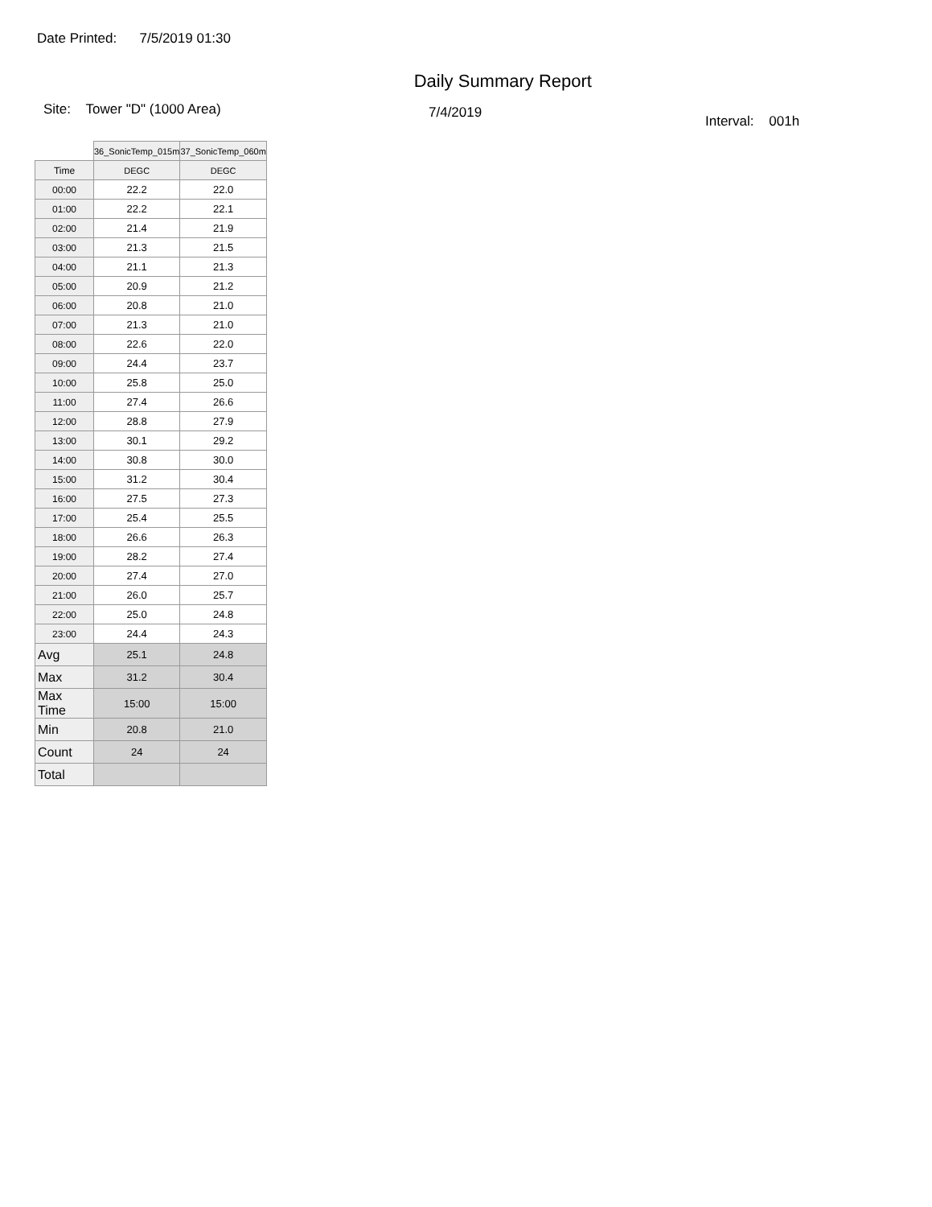Date Printed: 7/5/2019 01:30
Daily Summary Report
Site: Tower "D" (1000 Area) 7/4/2019
Interval: 001h
| | 36_SonicTemp_015m | 37_SonicTemp_060m |
| Time | DEGC | DEGC |
| 00:00 | 22.2 | 22.0 |
| 01:00 | 22.2 | 22.1 |
| 02:00 | 21.4 | 21.9 |
| 03:00 | 21.3 | 21.5 |
| 04:00 | 21.1 | 21.3 |
| 05:00 | 20.9 | 21.2 |
| 06:00 | 20.8 | 21.0 |
| 07:00 | 21.3 | 21.0 |
| 08:00 | 22.6 | 22.0 |
| 09:00 | 24.4 | 23.7 |
| 10:00 | 25.8 | 25.0 |
| 11:00 | 27.4 | 26.6 |
| 12:00 | 28.8 | 27.9 |
| 13:00 | 30.1 | 29.2 |
| 14:00 | 30.8 | 30.0 |
| 15:00 | 31.2 | 30.4 |
| 16:00 | 27.5 | 27.3 |
| 17:00 | 25.4 | 25.5 |
| 18:00 | 26.6 | 26.3 |
| 19:00 | 28.2 | 27.4 |
| 20:00 | 27.4 | 27.0 |
| 21:00 | 26.0 | 25.7 |
| 22:00 | 25.0 | 24.8 |
| 23:00 | 24.4 | 24.3 |
| Avg | 25.1 | 24.8 |
| Max | 31.2 | 30.4 |
| Max Time | 15:00 | 15:00 |
| Min | 20.8 | 21.0 |
| Count | 24 | 24 |
| Total | | |